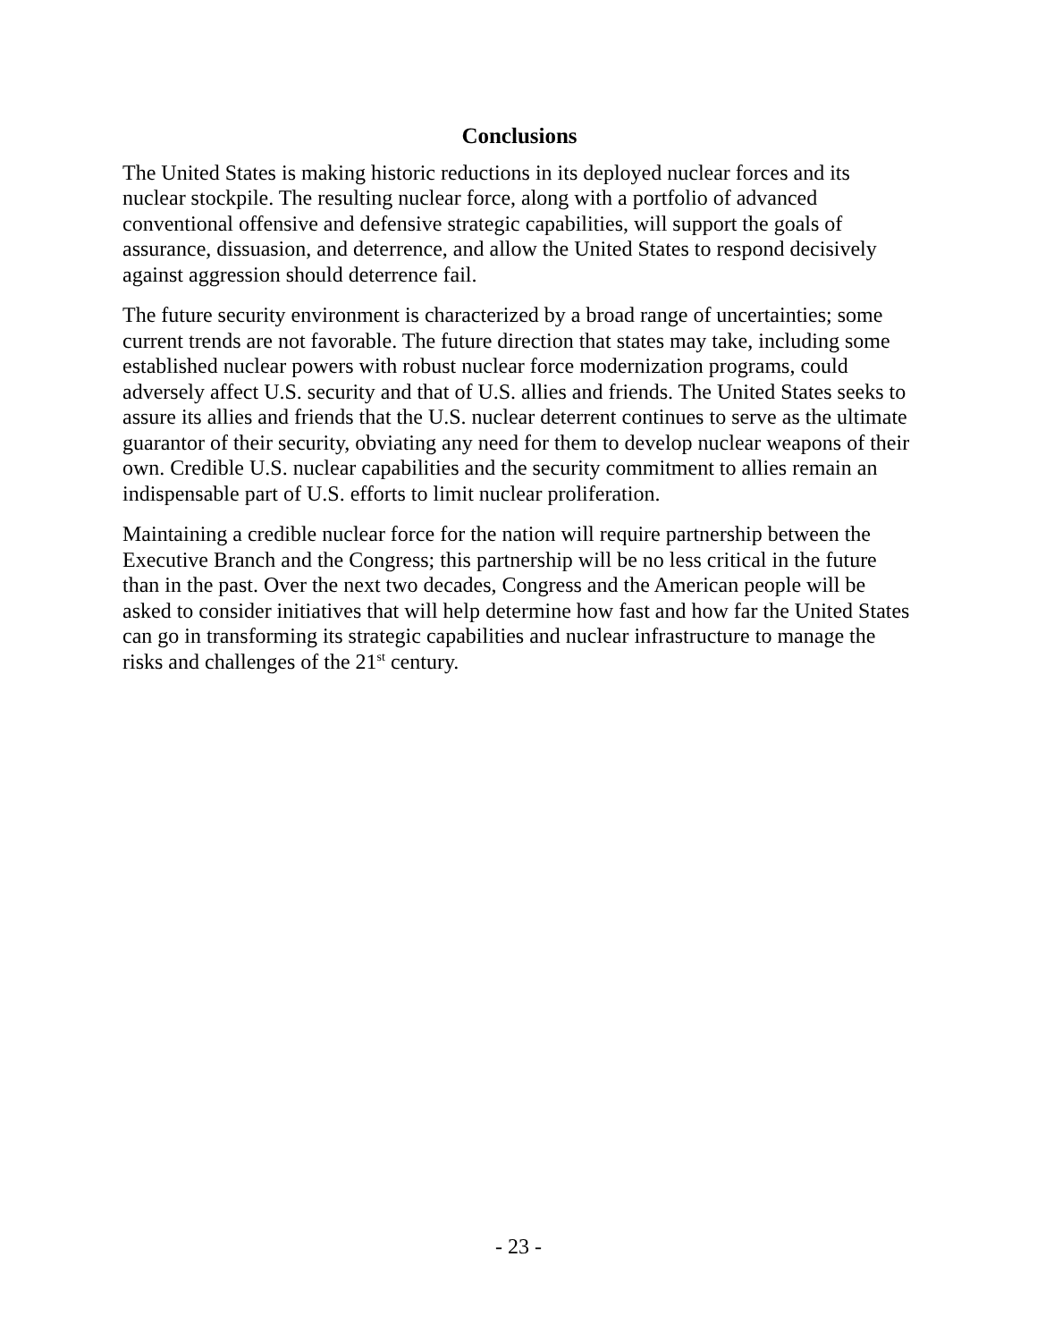Conclusions
The United States is making historic reductions in its deployed nuclear forces and its nuclear stockpile. The resulting nuclear force, along with a portfolio of advanced conventional offensive and defensive strategic capabilities, will support the goals of assurance, dissuasion, and deterrence, and allow the United States to respond decisively against aggression should deterrence fail.
The future security environment is characterized by a broad range of uncertainties; some current trends are not favorable. The future direction that states may take, including some established nuclear powers with robust nuclear force modernization programs, could adversely affect U.S. security and that of U.S. allies and friends. The United States seeks to assure its allies and friends that the U.S. nuclear deterrent continues to serve as the ultimate guarantor of their security, obviating any need for them to develop nuclear weapons of their own. Credible U.S. nuclear capabilities and the security commitment to allies remain an indispensable part of U.S. efforts to limit nuclear proliferation.
Maintaining a credible nuclear force for the nation will require partnership between the Executive Branch and the Congress; this partnership will be no less critical in the future than in the past. Over the next two decades, Congress and the American people will be asked to consider initiatives that will help determine how fast and how far the United States can go in transforming its strategic capabilities and nuclear infrastructure to manage the risks and challenges of the 21<sup>st</sup> century.
- 23 -